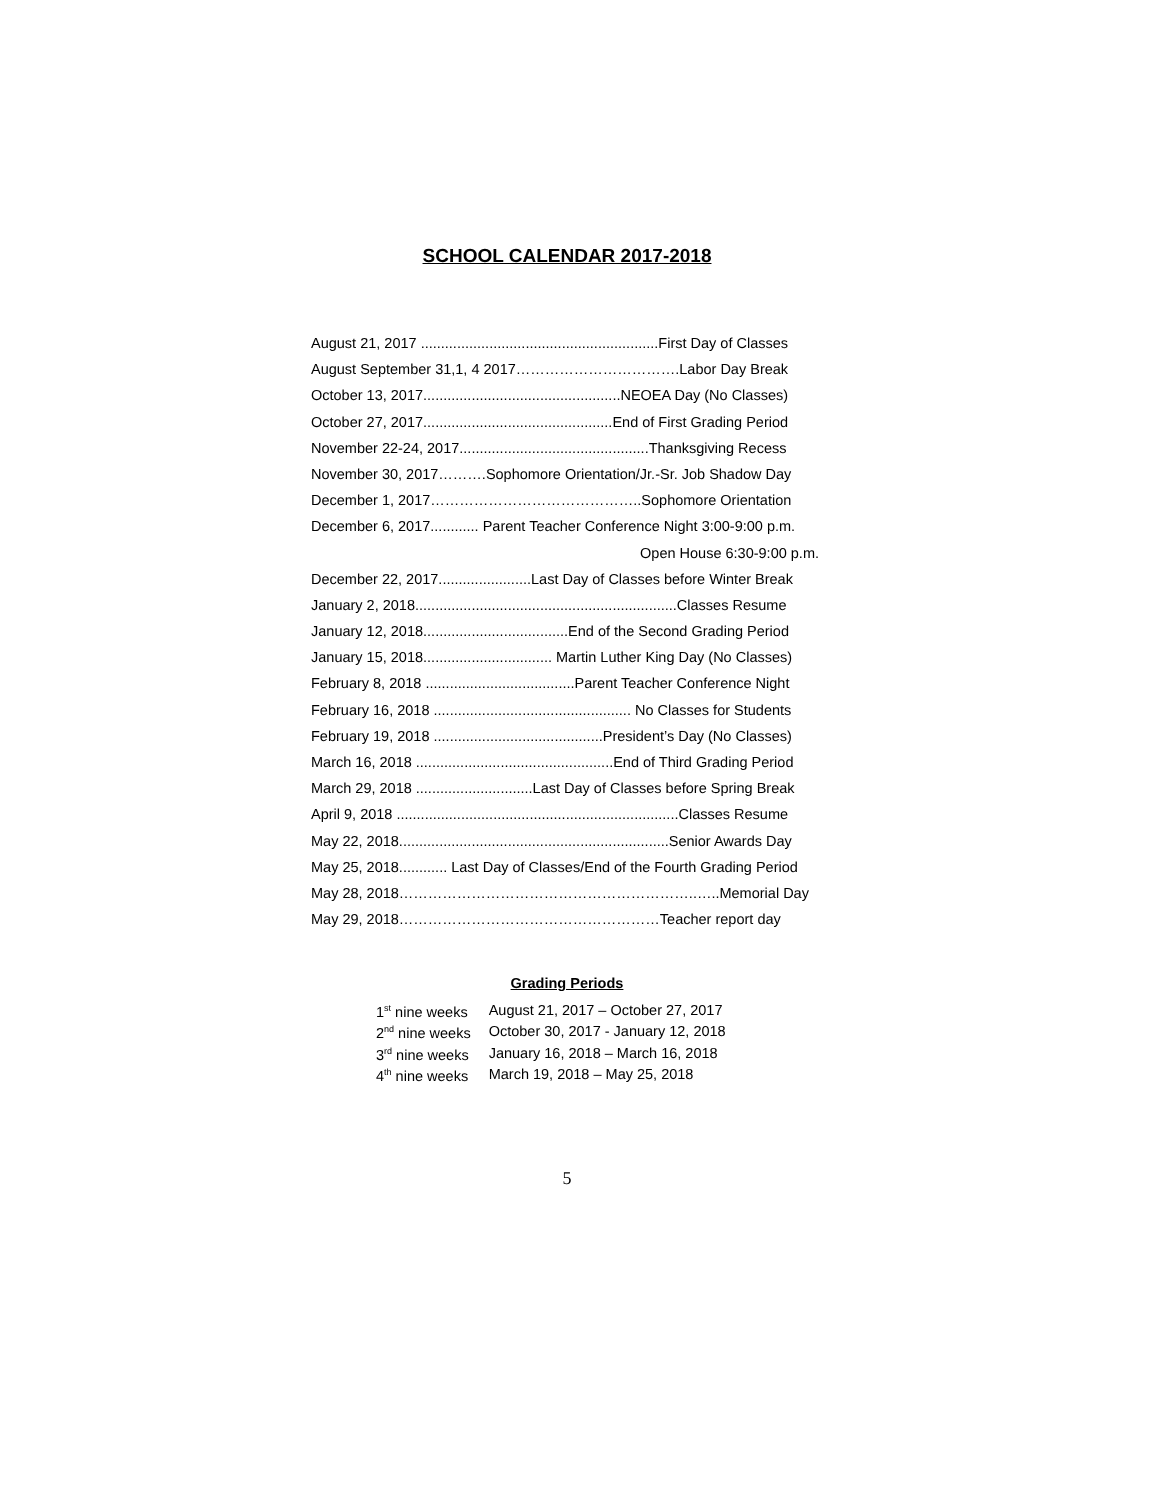SCHOOL CALENDAR 2017-2018
August 21, 2017 ...........................................................First Day of Classes
August September 31,1, 4 2017…………………………….Labor Day Break
October 13, 2017.................................................NEOEA Day (No Classes)
October 27, 2017...............................................End of First Grading Period
November 22-24, 2017...............................................Thanksgiving Recess
November 30, 2017……….Sophomore Orientation/Jr.-Sr. Job Shadow Day
December 1, 2017……………………………………..Sophomore Orientation
December 6, 2017............ Parent Teacher Conference Night 3:00-9:00 p.m.
Open House 6:30-9:00 p.m.
December 22, 2017.......................Last Day of Classes before Winter Break
January 2, 2018.................................................................Classes Resume
January 12, 2018....................................End of the Second Grading Period
January 15, 2018................................ Martin Luther King Day (No Classes)
February 8, 2018 .....................................Parent Teacher Conference Night
February 16, 2018 ................................................. No Classes for Students
February 19, 2018 ..........................................President’s Day (No Classes)
March 16, 2018 .................................................End of Third Grading Period
March 29, 2018 .............................Last Day of Classes before Spring Break
April 9, 2018 ......................................................................Classes Resume
May 22, 2018...................................................................Senior Awards Day
May 25, 2018............ Last Day of Classes/End of the Fourth Grading Period
May 28, 2018……………………………………………………..…..Memorial Day
May 29, 2018………………………………………………Teacher report day
Grading Periods
| 1<sup>st</sup> nine weeks | August 21, 2017 – October 27, 2017 |
| 2<sup>nd</sup> nine weeks | October 30, 2017 - January 12, 2018 |
| 3<sup>rd</sup> nine weeks | January 16, 2018 – March 16, 2018 |
| 4<sup>th</sup> nine weeks | March 19, 2018 – May 25, 2018 |
5